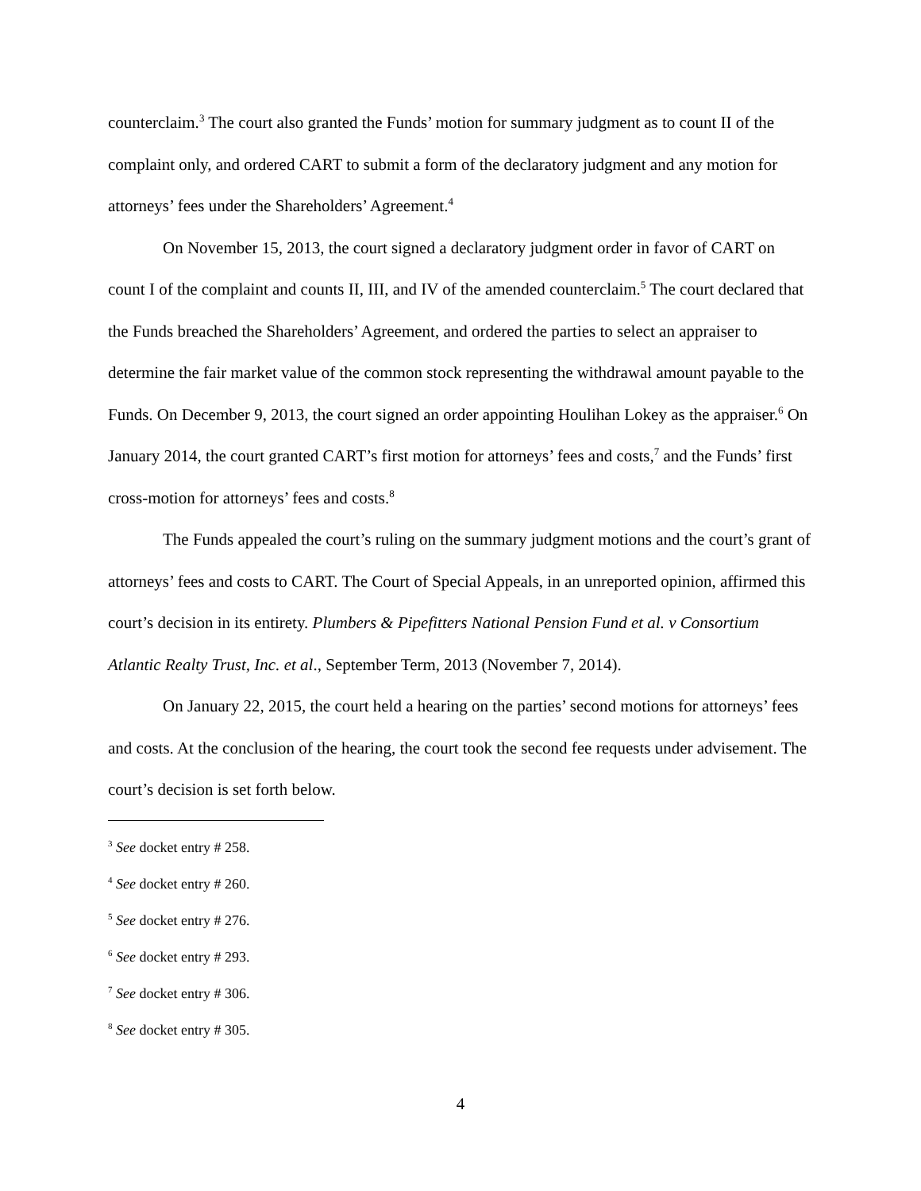counterclaim.<sup>3</sup> The court also granted the Funds’ motion for summary judgment as to count II of the complaint only, and ordered CART to submit a form of the declaratory judgment and any motion for attorneys’ fees under the Shareholders’ Agreement.<sup>4</sup>
On November 15, 2013, the court signed a declaratory judgment order in favor of CART on count I of the complaint and counts II, III, and IV of the amended counterclaim.<sup>5</sup> The court declared that the Funds breached the Shareholders’ Agreement, and ordered the parties to select an appraiser to determine the fair market value of the common stock representing the withdrawal amount payable to the Funds. On December 9, 2013, the court signed an order appointing Houlihan Lokey as the appraiser.<sup>6</sup> On January 2014, the court granted CART’s first motion for attorneys’ fees and costs,<sup>7</sup> and the Funds’ first cross-motion for attorneys’ fees and costs.<sup>8</sup>
The Funds appealed the court’s ruling on the summary judgment motions and the court’s grant of attorneys’ fees and costs to CART. The Court of Special Appeals, in an unreported opinion, affirmed this court’s decision in its entirety. Plumbers & Pipefitters National Pension Fund et al. v Consortium Atlantic Realty Trust, Inc. et al., September Term, 2013 (November 7, 2014).
On January 22, 2015, the court held a hearing on the parties’ second motions for attorneys’ fees and costs. At the conclusion of the hearing, the court took the second fee requests under advisement. The court’s decision is set forth below.
<sup>3</sup> See docket entry # 258.
<sup>4</sup> See docket entry # 260.
<sup>5</sup> See docket entry # 276.
<sup>6</sup> See docket entry # 293.
<sup>7</sup> See docket entry # 306.
<sup>8</sup> See docket entry # 305.
4